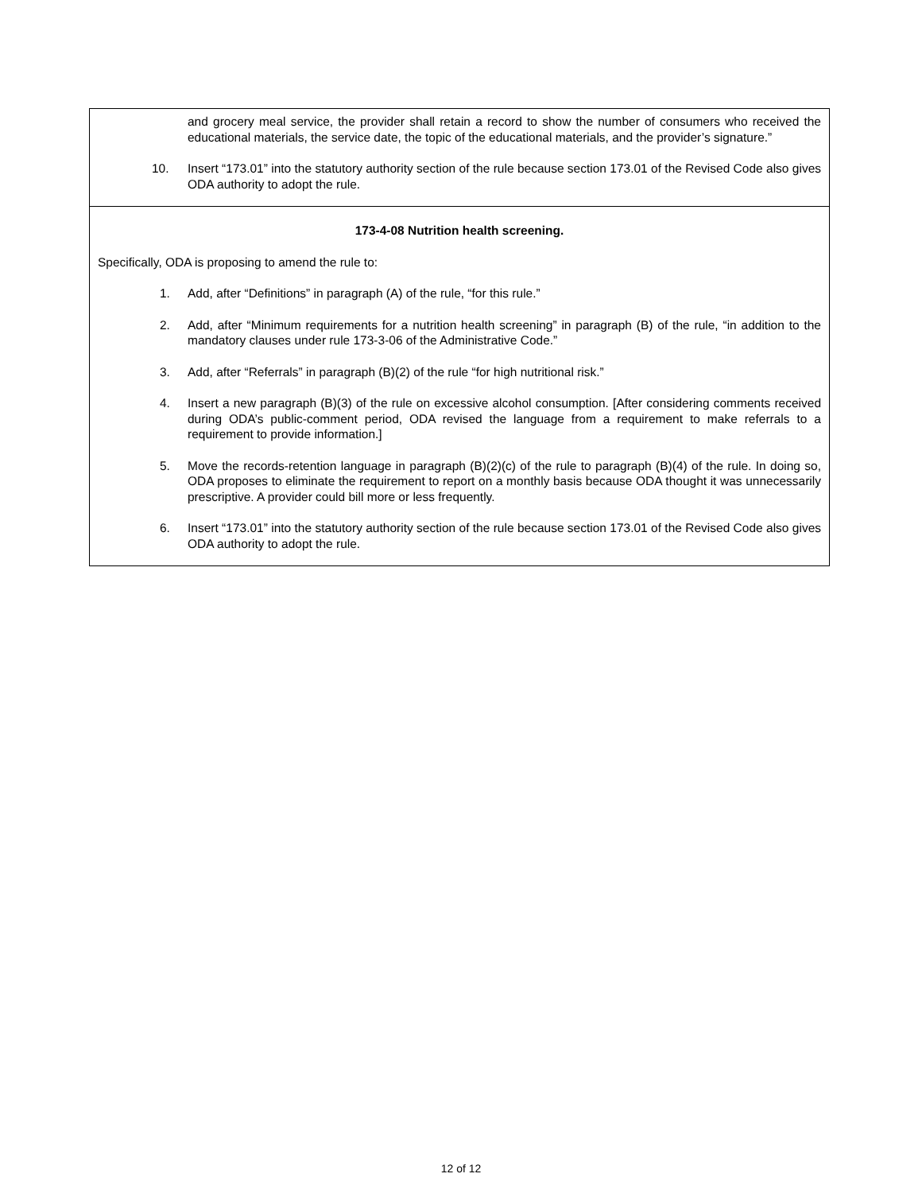| and grocery meal service, the provider shall retain a record to show the number of consumers who received the educational materials, the service date, the topic of the educational materials, and the provider’s signature.” 10. Insert “173.01” into the statutory authority section of the rule because section 173.01 of the Revised Code also gives ODA authority to adopt the rule. |
| 173-4-08 Nutrition health screening. Specifically, ODA is proposing to amend the rule to: 1. Add, after “Definitions” in paragraph (A) of the rule, “for this rule.” 2. Add, after “Minimum requirements for a nutrition health screening” in paragraph (B) of the rule, “in addition to the mandatory clauses under rule 173-3-06 of the Administrative Code.” 3. Add, after “Referrals” in paragraph (B)(2) of the rule “for high nutritional risk.” 4. Insert a new paragraph (B)(3) of the rule on excessive alcohol consumption. [After considering comments received during ODA’s public-comment period, ODA revised the language from a requirement to make referrals to a requirement to provide information.] 5. Move the records-retention language in paragraph (B)(2)(c) of the rule to paragraph (B)(4) of the rule. In doing so, ODA proposes to eliminate the requirement to report on a monthly basis because ODA thought it was unnecessarily prescriptive. A provider could bill more or less frequently. 6. Insert “173.01” into the statutory authority section of the rule because section 173.01 of the Revised Code also gives ODA authority to adopt the rule. |
12 of 12